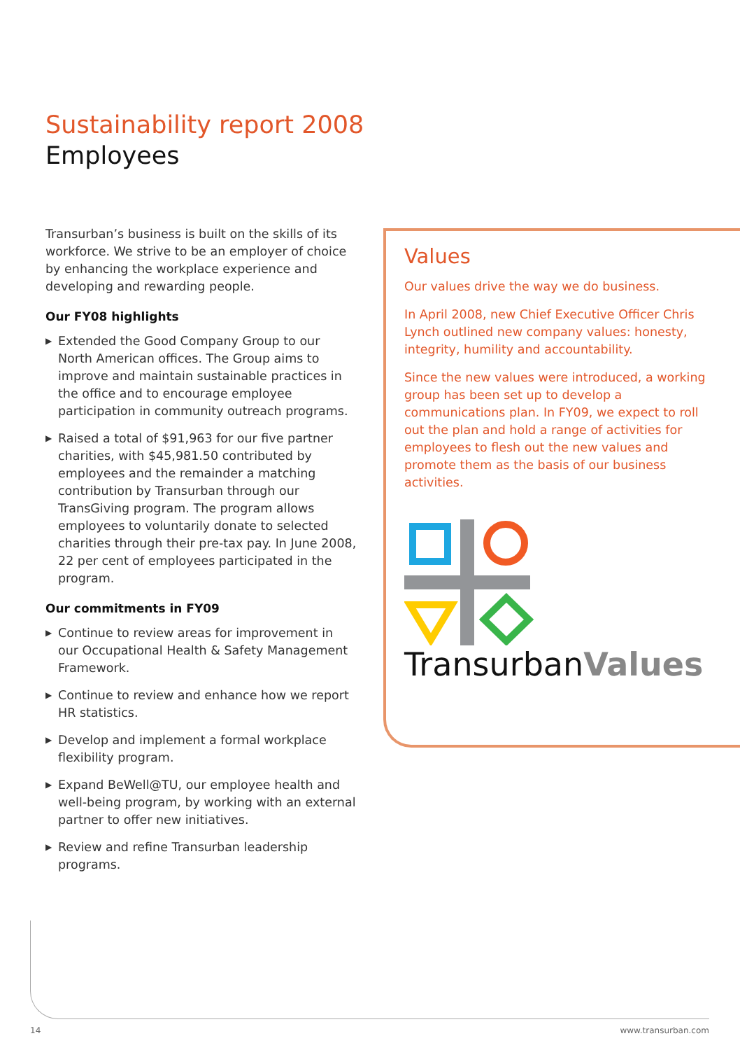Sustainability report 2008
Employees
Transurban’s business is built on the skills of its workforce. We strive to be an employer of choice by enhancing the workplace experience and developing and rewarding people.
Our FY08 highlights
▶ Extended the Good Company Group to our North American offices. The Group aims to improve and maintain sustainable practices in the office and to encourage employee participation in community outreach programs.
▶ Raised a total of $91,963 for our five partner charities, with $45,981.50 contributed by employees and the remainder a matching contribution by Transurban through our TransGiving program. The program allows employees to voluntarily donate to selected charities through their pre-tax pay. In June 2008, 22 per cent of employees participated in the program.
Our commitments in FY09
▶ Continue to review areas for improvement in our Occupational Health & Safety Management Framework.
▶ Continue to review and enhance how we report HR statistics.
▶ Develop and implement a formal workplace flexibility program.
▶ Expand BeWell@TU, our employee health and well-being program, by working with an external partner to offer new initiatives.
▶ Review and refine Transurban leadership programs.
Values
Our values drive the way we do business.
In April 2008, new Chief Executive Officer Chris Lynch outlined new company values: honesty, integrity, humility and accountability.
Since the new values were introduced, a working group has been set up to develop a communications plan. In FY09, we expect to roll out the plan and hold a range of activities for employees to flesh out the new values and promote them as the basis of our business activities.
TransurbanValues
14 www.transurban.com